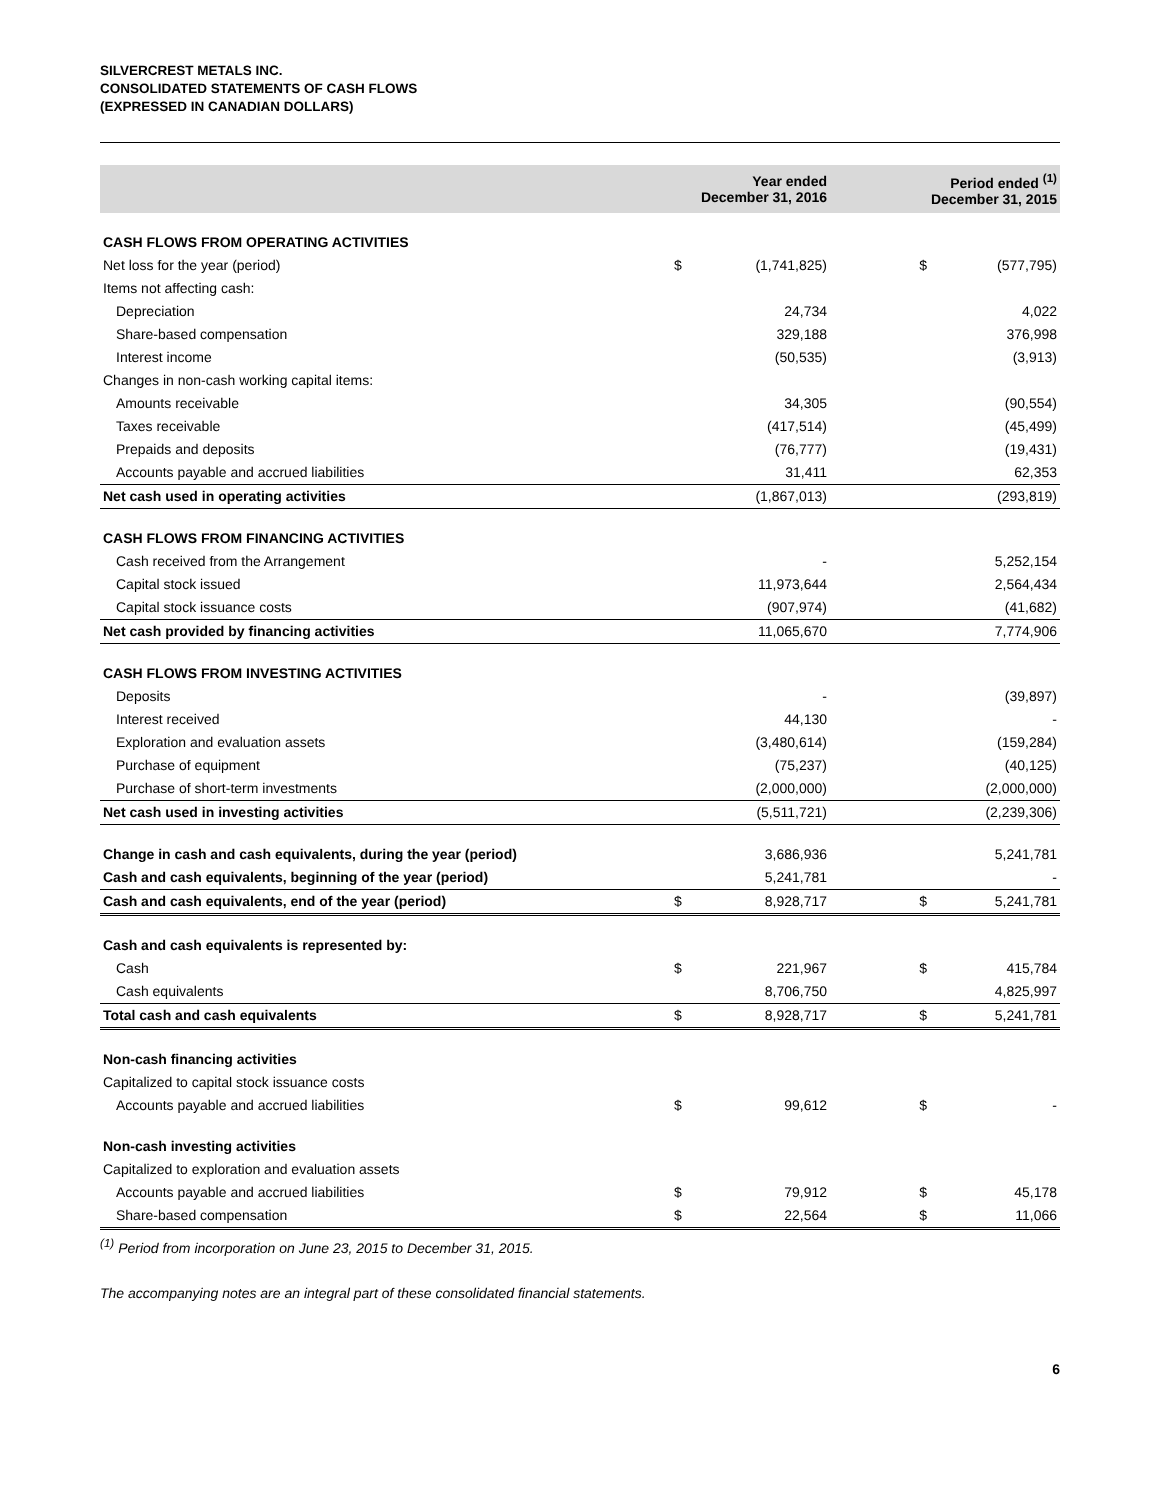SILVERCREST METALS INC.
CONSOLIDATED STATEMENTS OF CASH FLOWS
(EXPRESSED IN CANADIAN DOLLARS)
| | Year ended December 31, 2016 | | Period ended <sup>(1)</sup> December 31, 2015 | |
| --- | --- | --- | --- | --- |
| CASH FLOWS FROM OPERATING ACTIVITIES | | | | |
| Net loss for the year (period) | $ | (1,741,825) | $ | (577,795) |
| Items not affecting cash: | | | | |
| Depreciation | | 24,734 | | 4,022 |
| Share-based compensation | | 329,188 | | 376,998 |
| Interest income | | (50,535) | | (3,913) |
| Changes in non-cash working capital items: | | | | |
| Amounts receivable | | 34,305 | | (90,554) |
| Taxes receivable | | (417,514) | | (45,499) |
| Prepaids and deposits | | (76,777) | | (19,431) |
| Accounts payable and accrued liabilities | | 31,411 | | 62,353 |
| Net cash used in operating activities | | (1,867,013) | | (293,819) |
| CASH FLOWS FROM FINANCING ACTIVITIES | | | | |
| Cash received from the Arrangement | | - | | 5,252,154 |
| Capital stock issued | | 11,973,644 | | 2,564,434 |
| Capital stock issuance costs | | (907,974) | | (41,682) |
| Net cash provided by financing activities | | 11,065,670 | | 7,774,906 |
| CASH FLOWS FROM INVESTING ACTIVITIES | | | | |
| Deposits | | - | | (39,897) |
| Interest received | | 44,130 | | - |
| Exploration and evaluation assets | | (3,480,614) | | (159,284) |
| Purchase of equipment | | (75,237) | | (40,125) |
| Purchase of short-term investments | | (2,000,000) | | (2,000,000) |
| Net cash used in investing activities | | (5,511,721) | | (2,239,306) |
| Change in cash and cash equivalents, during the year (period) | | 3,686,936 | | 5,241,781 |
| Cash and cash equivalents, beginning of the year (period) | | 5,241,781 | | - |
| Cash and cash equivalents, end of the year (period) | $ | 8,928,717 | $ | 5,241,781 |
| Cash and cash equivalents is represented by: | | | | |
| Cash | $ | 221,967 | $ | 415,784 |
| Cash equivalents | | 8,706,750 | | 4,825,997 |
| Total cash and cash equivalents | $ | 8,928,717 | $ | 5,241,781 |
| Non-cash financing activities | | | | |
| Capitalized to capital stock issuance costs | | | | |
| Accounts payable and accrued liabilities | $ | 99,612 | $ | - |
| Non-cash investing activities | | | | |
| Capitalized to exploration and evaluation assets | | | | |
| Accounts payable and accrued liabilities | $ | 79,912 | $ | 45,178 |
| Share-based compensation | $ | 22,564 | $ | 11,066 |
<sup>(1)</sup> Period from incorporation on June 23, 2015 to December 31, 2015.
The accompanying notes are an integral part of these consolidated financial statements.
6